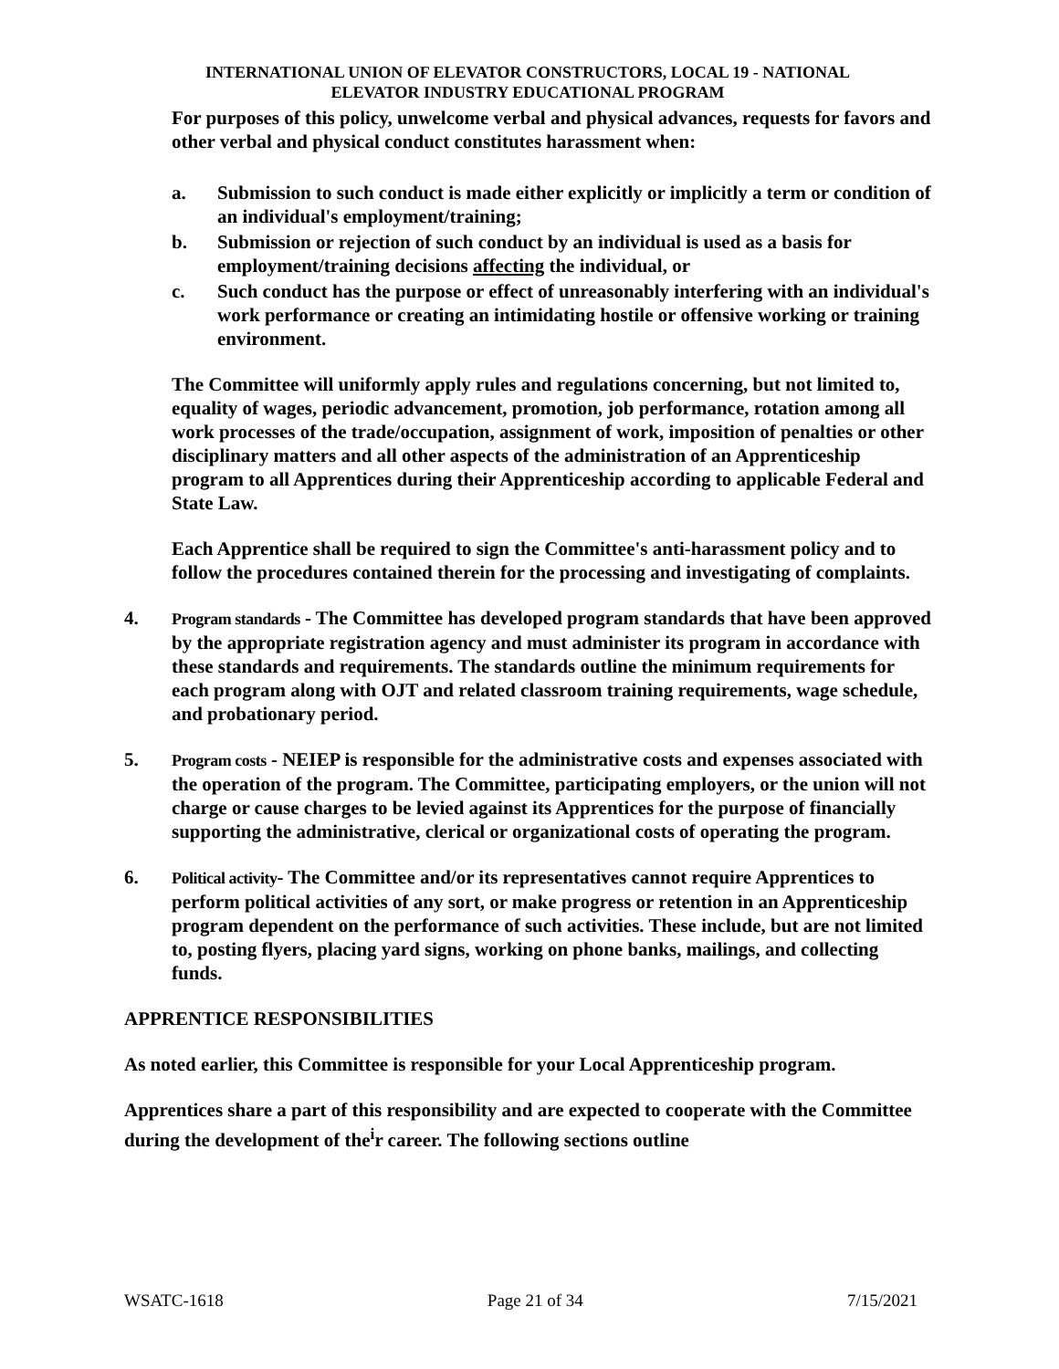INTERNATIONAL UNION OF ELEVATOR CONSTRUCTORS, LOCAL 19 - NATIONAL
ELEVATOR INDUSTRY EDUCATIONAL PROGRAM
For purposes of this policy, unwelcome verbal and physical advances, requests for favors and other verbal and physical conduct constitutes harassment when:
a. Submission to such conduct is made either explicitly or implicitly a term or condition of an individual's employment/training;
b. Submission or rejection of such conduct by an individual is used as a basis for employment/training decisions affecting the individual, or
c. Such conduct has the purpose or effect of unreasonably interfering with an individual's work performance or creating an intimidating hostile or offensive working or training environment.
The Committee will uniformly apply rules and regulations concerning, but not limited to, equality of wages, periodic advancement, promotion, job performance, rotation among all work processes of the trade/occupation, assignment of work, imposition of penalties or other disciplinary matters and all other aspects of the administration of an Apprenticeship program to all Apprentices during their Apprenticeship according to applicable Federal and State Law.
Each Apprentice shall be required to sign the Committee's anti-harassment policy and to follow the procedures contained therein for the processing and investigating of complaints.
4. Program standards - The Committee has developed program standards that have been approved by the appropriate registration agency and must administer its program in accordance with these standards and requirements. The standards outline the minimum requirements for each program along with OJT and related classroom training requirements, wage schedule, and probationary period.
5. Program costs - NEIEP is responsible for the administrative costs and expenses associated with the operation of the program. The Committee, participating employers, or the union will not charge or cause charges to be levied against its Apprentices for the purpose of financially supporting the administrative, clerical or organizational costs of operating the program.
6. Political activity- The Committee and/or its representatives cannot require Apprentices to perform political activities of any sort, or make progress or retention in an Apprenticeship program dependent on the performance of such activities. These include, but are not limited to, posting flyers, placing yard signs, working on phone banks, mailings, and collecting funds.
APPRENTICE RESPONSIBILITIES
As noted earlier, this Committee is responsible for your Local Apprenticeship program.
Apprentices share a part of this responsibility and are expected to cooperate with the Committee during the development of the<sup>i</sup>r career. The following sections outline
WSATC-1618 Page 21 of 34 7/15/2021